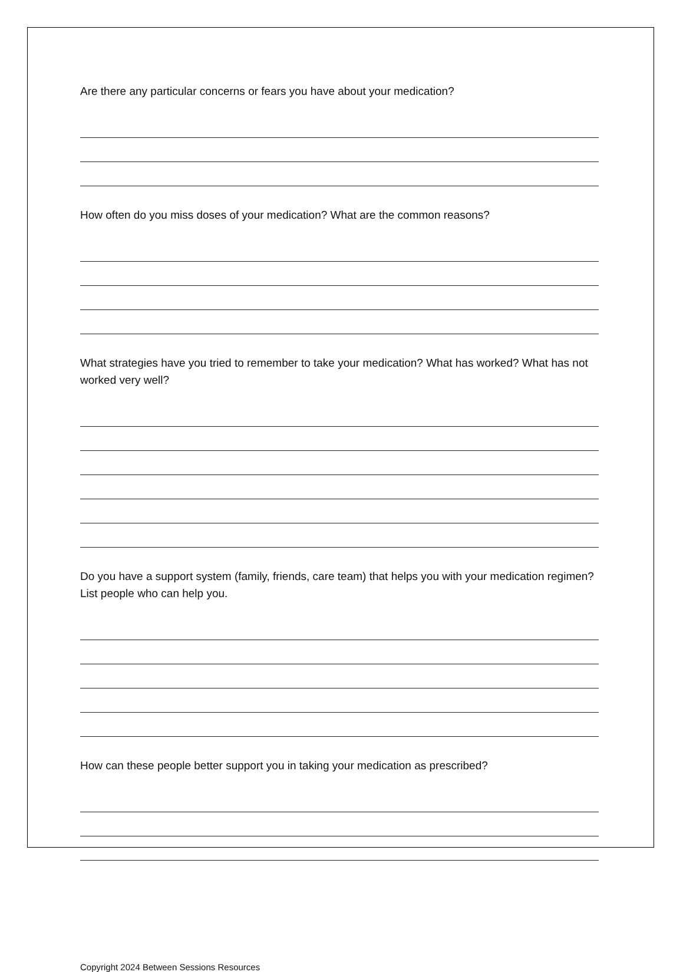Are there any particular concerns or fears you have about your medication?
How often do you miss doses of your medication? What are the common reasons?
What strategies have you tried to remember to take your medication? What has worked? What has not worked very well?
Do you have a support system (family, friends, care team) that helps you with your medication regimen? List people who can help you.
How can these people better support you in taking your medication as prescribed?
Copyright 2024 Between Sessions Resources